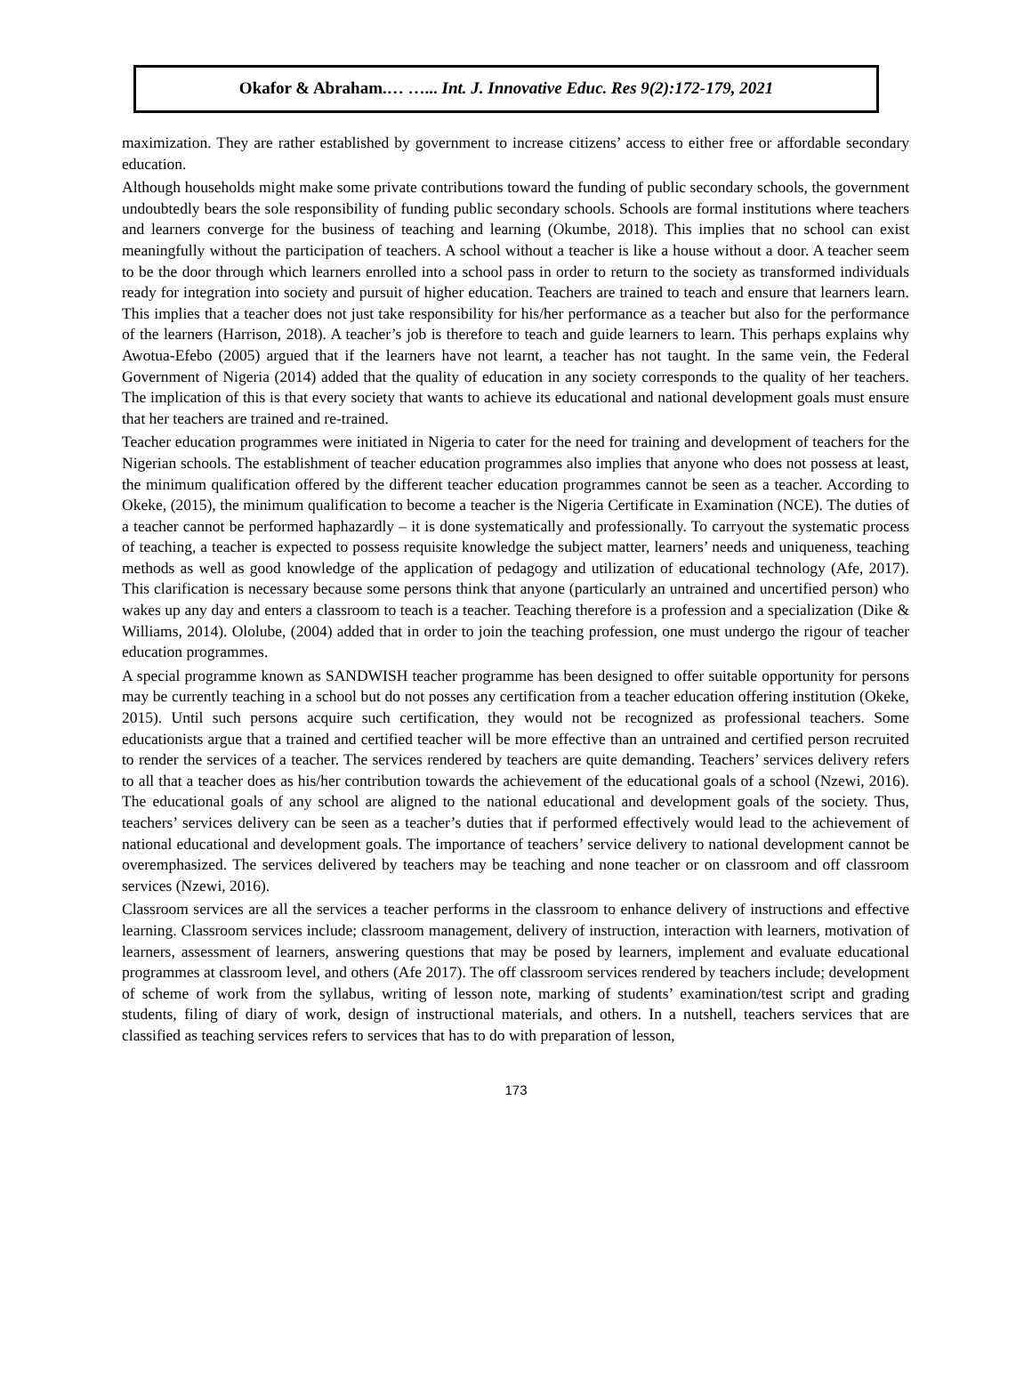Okafor & Abraham.… …... Int. J. Innovative Educ. Res 9(2):172-179, 2021
maximization. They are rather established by government to increase citizens’ access to either free or affordable secondary education.
Although households might make some private contributions toward the funding of public secondary schools, the government undoubtedly bears the sole responsibility of funding public secondary schools. Schools are formal institutions where teachers and learners converge for the business of teaching and learning (Okumbe, 2018). This implies that no school can exist meaningfully without the participation of teachers. A school without a teacher is like a house without a door. A teacher seem to be the door through which learners enrolled into a school pass in order to return to the society as transformed individuals ready for integration into society and pursuit of higher education. Teachers are trained to teach and ensure that learners learn. This implies that a teacher does not just take responsibility for his/her performance as a teacher but also for the performance of the learners (Harrison, 2018). A teacher’s job is therefore to teach and guide learners to learn. This perhaps explains why Awotua-Efebo (2005) argued that if the learners have not learnt, a teacher has not taught. In the same vein, the Federal Government of Nigeria (2014) added that the quality of education in any society corresponds to the quality of her teachers. The implication of this is that every society that wants to achieve its educational and national development goals must ensure that her teachers are trained and re-trained.
Teacher education programmes were initiated in Nigeria to cater for the need for training and development of teachers for the Nigerian schools. The establishment of teacher education programmes also implies that anyone who does not possess at least, the minimum qualification offered by the different teacher education programmes cannot be seen as a teacher. According to Okeke, (2015), the minimum qualification to become a teacher is the Nigeria Certificate in Examination (NCE). The duties of a teacher cannot be performed haphazardly – it is done systematically and professionally. To carryout the systematic process of teaching, a teacher is expected to possess requisite knowledge the subject matter, learners’ needs and uniqueness, teaching methods as well as good knowledge of the application of pedagogy and utilization of educational technology (Afe, 2017). This clarification is necessary because some persons think that anyone (particularly an untrained and uncertified person) who wakes up any day and enters a classroom to teach is a teacher. Teaching therefore is a profession and a specialization (Dike & Williams, 2014). Ololube, (2004) added that in order to join the teaching profession, one must undergo the rigour of teacher education programmes.
A special programme known as SANDWISH teacher programme has been designed to offer suitable opportunity for persons may be currently teaching in a school but do not posses any certification from a teacher education offering institution (Okeke, 2015). Until such persons acquire such certification, they would not be recognized as professional teachers. Some educationists argue that a trained and certified teacher will be more effective than an untrained and certified person recruited to render the services of a teacher. The services rendered by teachers are quite demanding. Teachers’ services delivery refers to all that a teacher does as his/her contribution towards the achievement of the educational goals of a school (Nzewi, 2016). The educational goals of any school are aligned to the national educational and development goals of the society. Thus, teachers’ services delivery can be seen as a teacher’s duties that if performed effectively would lead to the achievement of national educational and development goals. The importance of teachers’ service delivery to national development cannot be overemphasized. The services delivered by teachers may be teaching and none teacher or on classroom and off classroom services (Nzewi, 2016).
Classroom services are all the services a teacher performs in the classroom to enhance delivery of instructions and effective learning. Classroom services include; classroom management, delivery of instruction, interaction with learners, motivation of learners, assessment of learners, answering questions that may be posed by learners, implement and evaluate educational programmes at classroom level, and others (Afe 2017). The off classroom services rendered by teachers include; development of scheme of work from the syllabus, writing of lesson note, marking of students’ examination/test script and grading students, filing of diary of work, design of instructional materials, and others. In a nutshell, teachers services that are classified as teaching services refers to services that has to do with preparation of lesson,
173